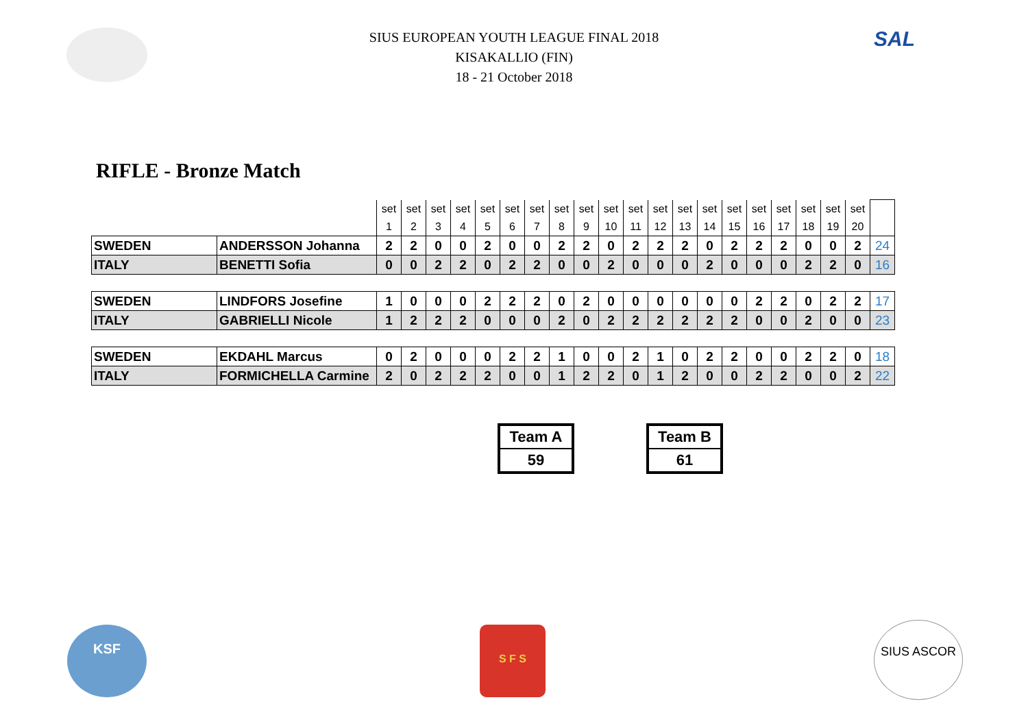SAL
SIUS EUROPEAN YOUTH LEAGUE FINAL 2018
KISAKALLIO (FIN)
18 - 21 October 2018
RIFLE - Bronze Match
| | | set | set | set | set | set | set | set | set | set | set | set | set | set | set | set | set | set | set | set | set | |
| | | 1 | 2 | 3 | 4 | 5 | 6 | 7 | 8 | 9 | 10 | 11 | 12 | 13 | 14 | 15 | 16 | 17 | 18 | 19 | 20 | |
| SWEDEN | ANDERSSON Johanna | 2 | 2 | 0 | 0 | 2 | 0 | 0 | 2 | 2 | 0 | 2 | 2 | 2 | 0 | 2 | 2 | 2 | 0 | 0 | 2 | 24 |
| ITALY | BENETTI Sofia | 0 | 0 | 2 | 2 | 0 | 2 | 2 | 0 | 0 | 2 | 0 | 0 | 0 | 2 | 0 | 0 | 0 | 2 | 2 | 0 | 16 |
| SWEDEN | LINDFORS Josefine | 1 | 0 | 0 | 0 | 2 | 2 | 2 | 0 | 2 | 0 | 0 | 0 | 0 | 0 | 0 | 2 | 2 | 0 | 2 | 2 | 17 |
| ITALY | GABRIELLI Nicole | 1 | 2 | 2 | 2 | 0 | 0 | 0 | 2 | 0 | 2 | 2 | 2 | 2 | 2 | 2 | 0 | 0 | 2 | 0 | 0 | 23 |
| SWEDEN | EKDAHL Marcus | 0 | 2 | 0 | 0 | 0 | 2 | 2 | 1 | 0 | 0 | 2 | 1 | 0 | 2 | 2 | 0 | 0 | 2 | 2 | 0 | 18 |
| ITALY | FORMICHELLA Carmine | 2 | 0 | 2 | 2 | 2 | 0 | 0 | 1 | 2 | 2 | 0 | 1 | 2 | 0 | 0 | 2 | 2 | 0 | 0 | 2 | 22 |
| Team A |
| 59 |
| Team B |
| 61 |
KSF S F S SIUS ASCOR